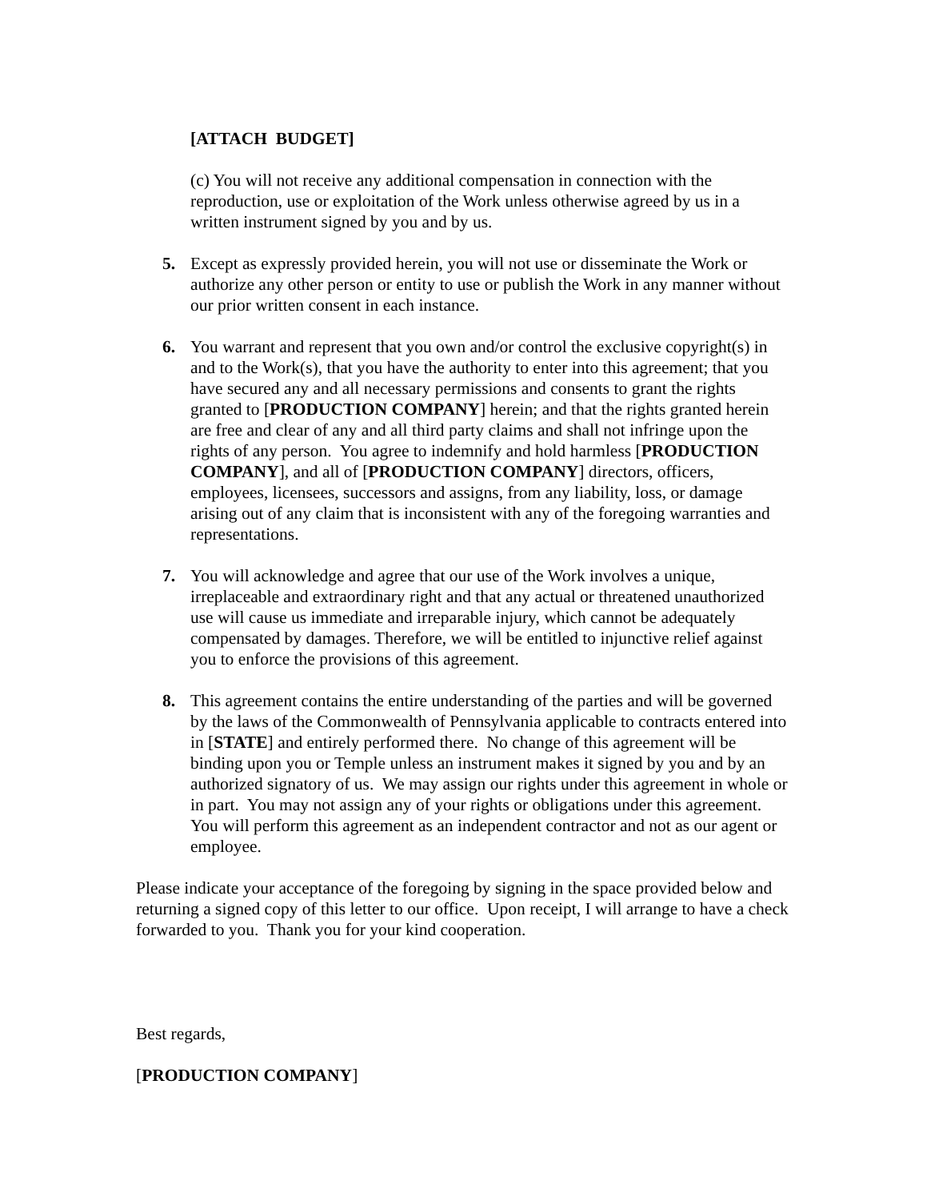[ATTACH BUDGET]
(c) You will not receive any additional compensation in connection with the reproduction, use or exploitation of the Work unless otherwise agreed by us in a written instrument signed by you and by us.
5. Except as expressly provided herein, you will not use or disseminate the Work or authorize any other person or entity to use or publish the Work in any manner without our prior written consent in each instance.
6. You warrant and represent that you own and/or control the exclusive copyright(s) in and to the Work(s), that you have the authority to enter into this agreement; that you have secured any and all necessary permissions and consents to grant the rights granted to [PRODUCTION COMPANY] herein; and that the rights granted herein are free and clear of any and all third party claims and shall not infringe upon the rights of any person. You agree to indemnify and hold harmless [PRODUCTION COMPANY], and all of [PRODUCTION COMPANY] directors, officers, employees, licensees, successors and assigns, from any liability, loss, or damage arising out of any claim that is inconsistent with any of the foregoing warranties and representations.
7. You will acknowledge and agree that our use of the Work involves a unique, irreplaceable and extraordinary right and that any actual or threatened unauthorized use will cause us immediate and irreparable injury, which cannot be adequately compensated by damages. Therefore, we will be entitled to injunctive relief against you to enforce the provisions of this agreement.
8. This agreement contains the entire understanding of the parties and will be governed by the laws of the Commonwealth of Pennsylvania applicable to contracts entered into in [STATE] and entirely performed there. No change of this agreement will be binding upon you or Temple unless an instrument makes it signed by you and by an authorized signatory of us. We may assign our rights under this agreement in whole or in part. You may not assign any of your rights or obligations under this agreement. You will perform this agreement as an independent contractor and not as our agent or employee.
Please indicate your acceptance of the foregoing by signing in the space provided below and returning a signed copy of this letter to our office. Upon receipt, I will arrange to have a check forwarded to you. Thank you for your kind cooperation.
Best regards,
[PRODUCTION COMPANY]